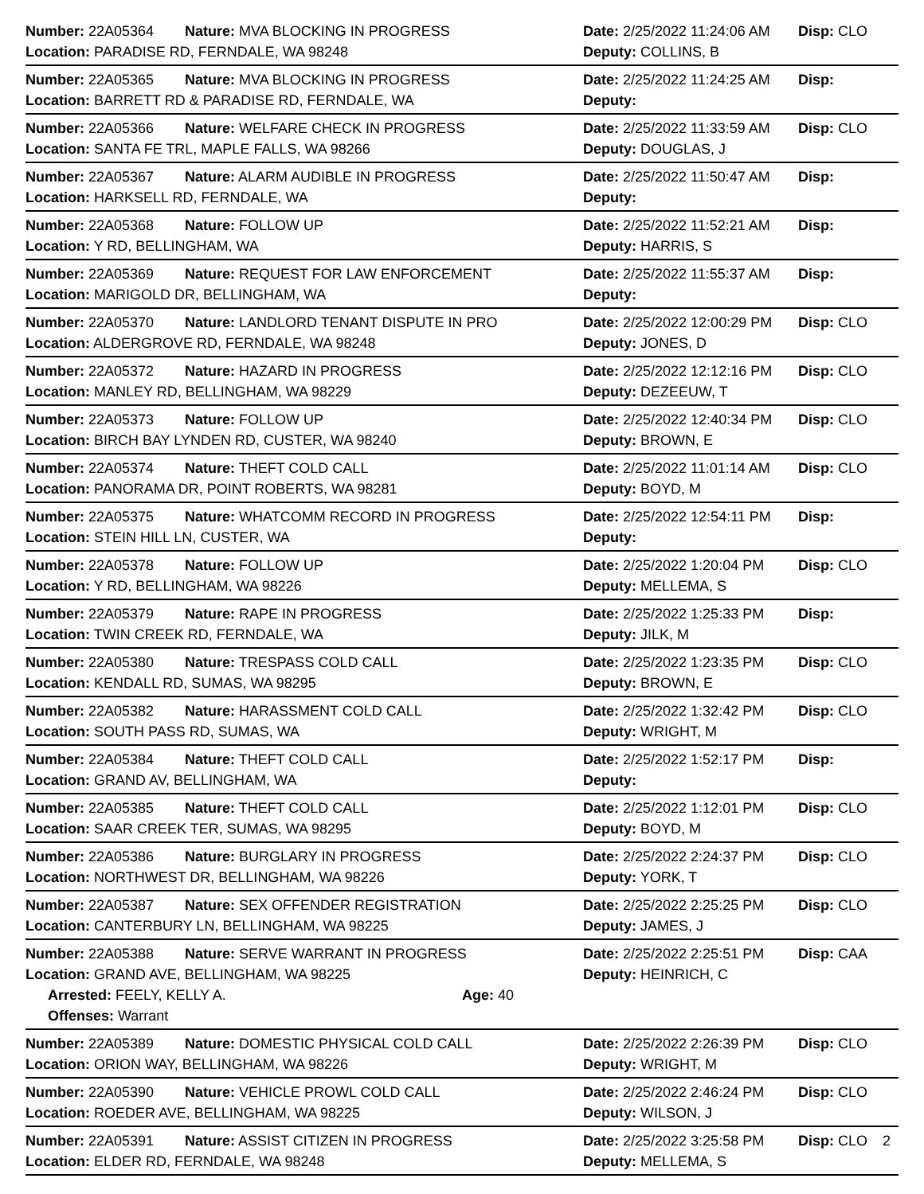Number: 22A05364 Nature: MVA BLOCKING IN PROGRESS Date: 2/25/2022 11:24:06 AM
Disp: CLO
Location: PARADISE RD, FERNDALE, WA 98248 Deputy: COLLINS, B
Number: 22A05365 Nature: MVA BLOCKING IN PROGRESS Date: 2/25/2022 11:24:25 AM
Disp:
Location: BARRETT RD & PARADISE RD, FERNDALE, WA Deputy:
Number: 22A05366 Nature: WELFARE CHECK IN PROGRESS Date: 2/25/2022 11:33:59 AM
Disp: CLO
Location: SANTA FE TRL, MAPLE FALLS, WA 98266 Deputy: DOUGLAS, J
Number: 22A05367 Nature: ALARM AUDIBLE IN PROGRESS Date: 2/25/2022 11:50:47 AM
Disp:
Location: HARKSELL RD, FERNDALE, WA Deputy:
Number: 22A05368 Nature: FOLLOW UP Date: 2/25/2022 11:52:21 AM
Disp:
Location: Y RD, BELLINGHAM, WA Deputy: HARRIS, S
Number: 22A05369 Nature: REQUEST FOR LAW ENFORCEMENT Date: 2/25/2022 11:55:37 AM
Disp:
Location: MARIGOLD DR, BELLINGHAM, WA Deputy:
Number: 22A05370 Nature: LANDLORD TENANT DISPUTE IN PRO Date: 2/25/2022 12:00:29 PM
Disp: CLO
Location: ALDERGROVE RD, FERNDALE, WA 98248 Deputy: JONES, D
Number: 22A05372 Nature: HAZARD IN PROGRESS Date: 2/25/2022 12:12:16 PM
Disp: CLO
Location: MANLEY RD, BELLINGHAM, WA 98229 Deputy: DEZEEUW, T
Number: 22A05373 Nature: FOLLOW UP Date: 2/25/2022 12:40:34 PM
Disp: CLO
Location: BIRCH BAY LYNDEN RD, CUSTER, WA 98240 Deputy: BROWN, E
Number: 22A05374 Nature: THEFT COLD CALL Date: 2/25/2022 11:01:14 AM
Disp: CLO
Location: PANORAMA DR, POINT ROBERTS, WA 98281 Deputy: BOYD, M
Number: 22A05375 Nature: WHATCOMM RECORD IN PROGRESS Date: 2/25/2022 12:54:11 PM
Disp:
Location: STEIN HILL LN, CUSTER, WA Deputy:
Number: 22A05378 Nature: FOLLOW UP Date: 2/25/2022 1:20:04 PM
Disp: CLO
Location: Y RD, BELLINGHAM, WA 98226 Deputy: MELLEMA, S
Number: 22A05379 Nature: RAPE IN PROGRESS Date: 2/25/2022 1:25:33 PM
Disp:
Location: TWIN CREEK RD, FERNDALE, WA Deputy: JILK, M
Number: 22A05380 Nature: TRESPASS COLD CALL Date: 2/25/2022 1:23:35 PM
Disp: CLO
Location: KENDALL RD, SUMAS, WA 98295 Deputy: BROWN, E
Number: 22A05382 Nature: HARASSMENT COLD CALL Date: 2/25/2022 1:32:42 PM
Disp: CLO
Location: SOUTH PASS RD, SUMAS, WA Deputy: WRIGHT, M
Number: 22A05384 Nature: THEFT COLD CALL Date: 2/25/2022 1:52:17 PM
Disp:
Location: GRAND AV, BELLINGHAM, WA Deputy:
Number: 22A05385 Nature: THEFT COLD CALL Date: 2/25/2022 1:12:01 PM
Disp: CLO
Location: SAAR CREEK TER, SUMAS, WA 98295 Deputy: BOYD, M
Number: 22A05386 Nature: BURGLARY IN PROGRESS Date: 2/25/2022 2:24:37 PM
Disp: CLO
Location: NORTHWEST DR, BELLINGHAM, WA 98226 Deputy: YORK, T
Number: 22A05387 Nature: SEX OFFENDER REGISTRATION Date: 2/25/2022 2:25:25 PM
Disp: CLO
Location: CANTERBURY LN, BELLINGHAM, WA 98225 Deputy: JAMES, J
Number: 22A05388 Nature: SERVE WARRANT IN PROGRESS Date: 2/25/2022 2:25:51 PM
Disp: CAA
Location: GRAND AVE, BELLINGHAM, WA 98225 Deputy: HEINRICH, C
Arrested: FEELY, KELLY A. Age: 40
Offenses: Warrant
Number: 22A05389 Nature: DOMESTIC PHYSICAL COLD CALL Date: 2/25/2022 2:26:39 PM
Disp: CLO
Location: ORION WAY, BELLINGHAM, WA 98226 Deputy: WRIGHT, M
Number: 22A05390 Nature: VEHICLE PROWL COLD CALL Date: 2/25/2022 2:46:24 PM
Disp: CLO
Location: ROEDER AVE, BELLINGHAM, WA 98225 Deputy: WILSON, J
Number: 22A05391 Nature: ASSIST CITIZEN IN PROGRESS Date: 2/25/2022 3:25:58 PM
Disp: CLO
Location: ELDER RD, FERNDALE, WA 98248 Deputy: MELLEMA, S
2